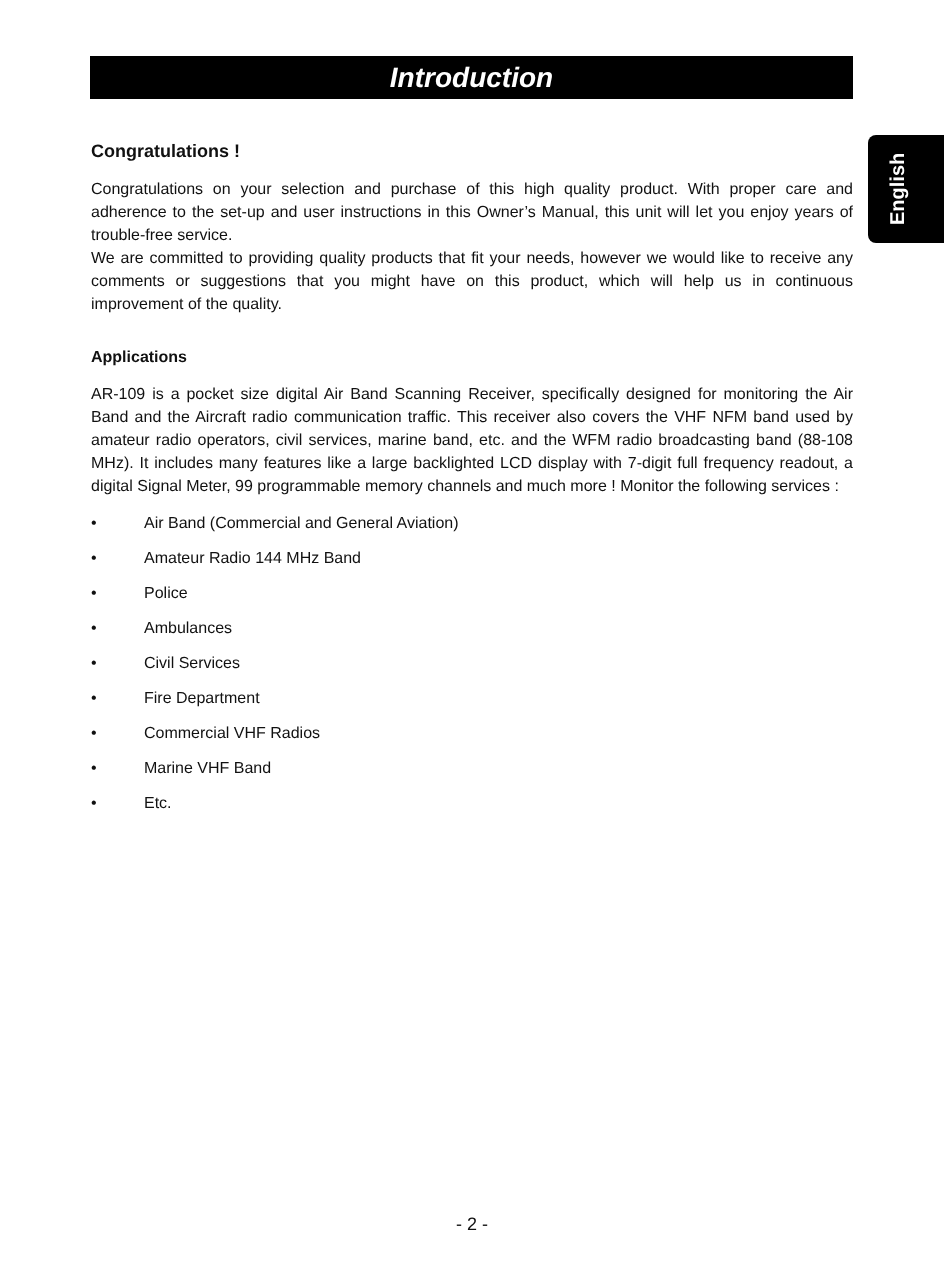Introduction
English
Congratulations !
Congratulations on your selection and purchase of this high quality product. With proper care and adherence to the set-up and user instructions in this Owner’s Manual, this unit will let you enjoy years of trouble-free service.
We are committed to providing quality products that fit your needs, however we would like to receive any comments or suggestions that you might have on this product, which will help us in continuous improvement of the quality.
Applications
AR-109 is a pocket size digital Air Band Scanning Receiver, specifically designed for monitoring the Air Band and the Aircraft radio communication traffic. This receiver also covers the VHF NFM band used by amateur radio operators, civil services, marine band, etc. and the WFM radio broadcasting band (88-108 MHz). It includes many features like a large backlighted LCD display with 7-digit full frequency readout, a digital Signal Meter, 99 programmable memory channels and much more ! Monitor the following services :
• Air Band (Commercial and General Aviation)
• Amateur Radio 144 MHz Band
• Police
• Ambulances
• Civil Services
• Fire Department
• Commercial VHF Radios
• Marine VHF Band
• Etc.
- 2 -